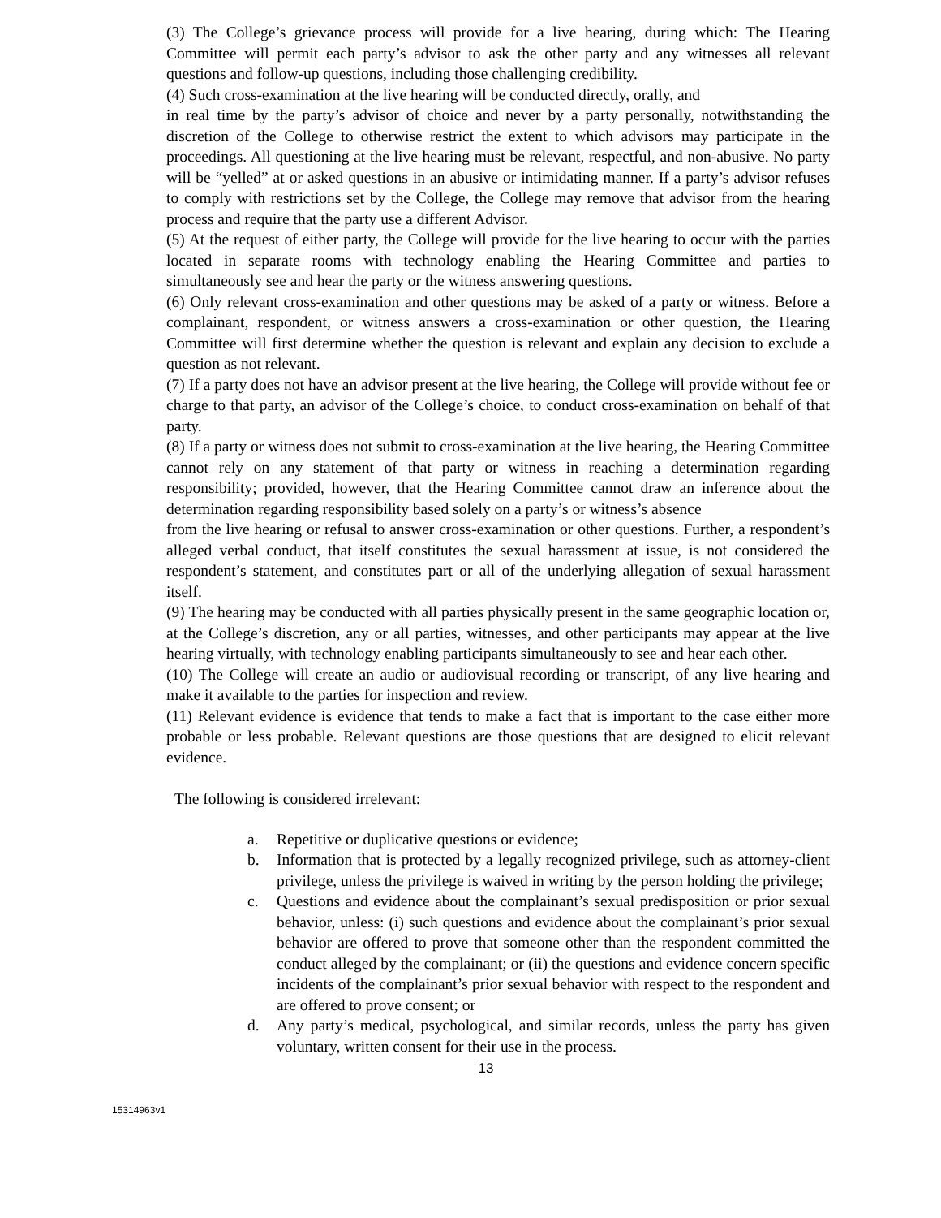(3) The College’s grievance process will provide for a live hearing, during which: The Hearing Committee will permit each party’s advisor to ask the other party and any witnesses all relevant questions and follow-up questions, including those challenging credibility.
(4) Such cross-examination at the live hearing will be conducted directly, orally, and
in real time by the party’s advisor of choice and never by a party personally, notwithstanding the discretion of the College to otherwise restrict the extent to which advisors may participate in the proceedings. All questioning at the live hearing must be relevant, respectful, and non-abusive. No party will be “yelled” at or asked questions in an abusive or intimidating manner. If a party’s advisor refuses to comply with restrictions set by the College, the College may remove that advisor from the hearing process and require that the party use a different Advisor.
(5) At the request of either party, the College will provide for the live hearing to occur with the parties located in separate rooms with technology enabling the Hearing Committee and parties to simultaneously see and hear the party or the witness answering questions.
(6) Only relevant cross-examination and other questions may be asked of a party or witness. Before a complainant, respondent, or witness answers a cross-examination or other question, the Hearing Committee will first determine whether the question is relevant and explain any decision to exclude a question as not relevant.
(7) If a party does not have an advisor present at the live hearing, the College will provide without fee or charge to that party, an advisor of the College’s choice, to conduct cross-examination on behalf of that party.
(8) If a party or witness does not submit to cross-examination at the live hearing, the Hearing Committee cannot rely on any statement of that party or witness in reaching a determination regarding responsibility; provided, however, that the Hearing Committee cannot draw an inference about the determination regarding responsibility based solely on a party’s or witness’s absence
from the live hearing or refusal to answer cross-examination or other questions. Further, a respondent’s alleged verbal conduct, that itself constitutes the sexual harassment at issue, is not considered the respondent’s statement, and constitutes part or all of the underlying allegation of sexual harassment itself.
(9) The hearing may be conducted with all parties physically present in the same geographic location or, at the College’s discretion, any or all parties, witnesses, and other participants may appear at the live hearing virtually, with technology enabling participants simultaneously to see and hear each other.
(10) The College will create an audio or audiovisual recording or transcript, of any live hearing and make it available to the parties for inspection and review.
(11) Relevant evidence is evidence that tends to make a fact that is important to the case either more probable or less probable. Relevant questions are those questions that are designed to elicit relevant evidence.
The following is considered irrelevant:
a. Repetitive or duplicative questions or evidence;
b. Information that is protected by a legally recognized privilege, such as attorney-client privilege, unless the privilege is waived in writing by the person holding the privilege;
c. Questions and evidence about the complainant’s sexual predisposition or prior sexual behavior, unless: (i) such questions and evidence about the complainant’s prior sexual behavior are offered to prove that someone other than the respondent committed the conduct alleged by the complainant; or (ii) the questions and evidence concern specific incidents of the complainant’s prior sexual behavior with respect to the respondent and are offered to prove consent; or
d. Any party’s medical, psychological, and similar records, unless the party has given voluntary, written consent for their use in the process.
13
15314963v1